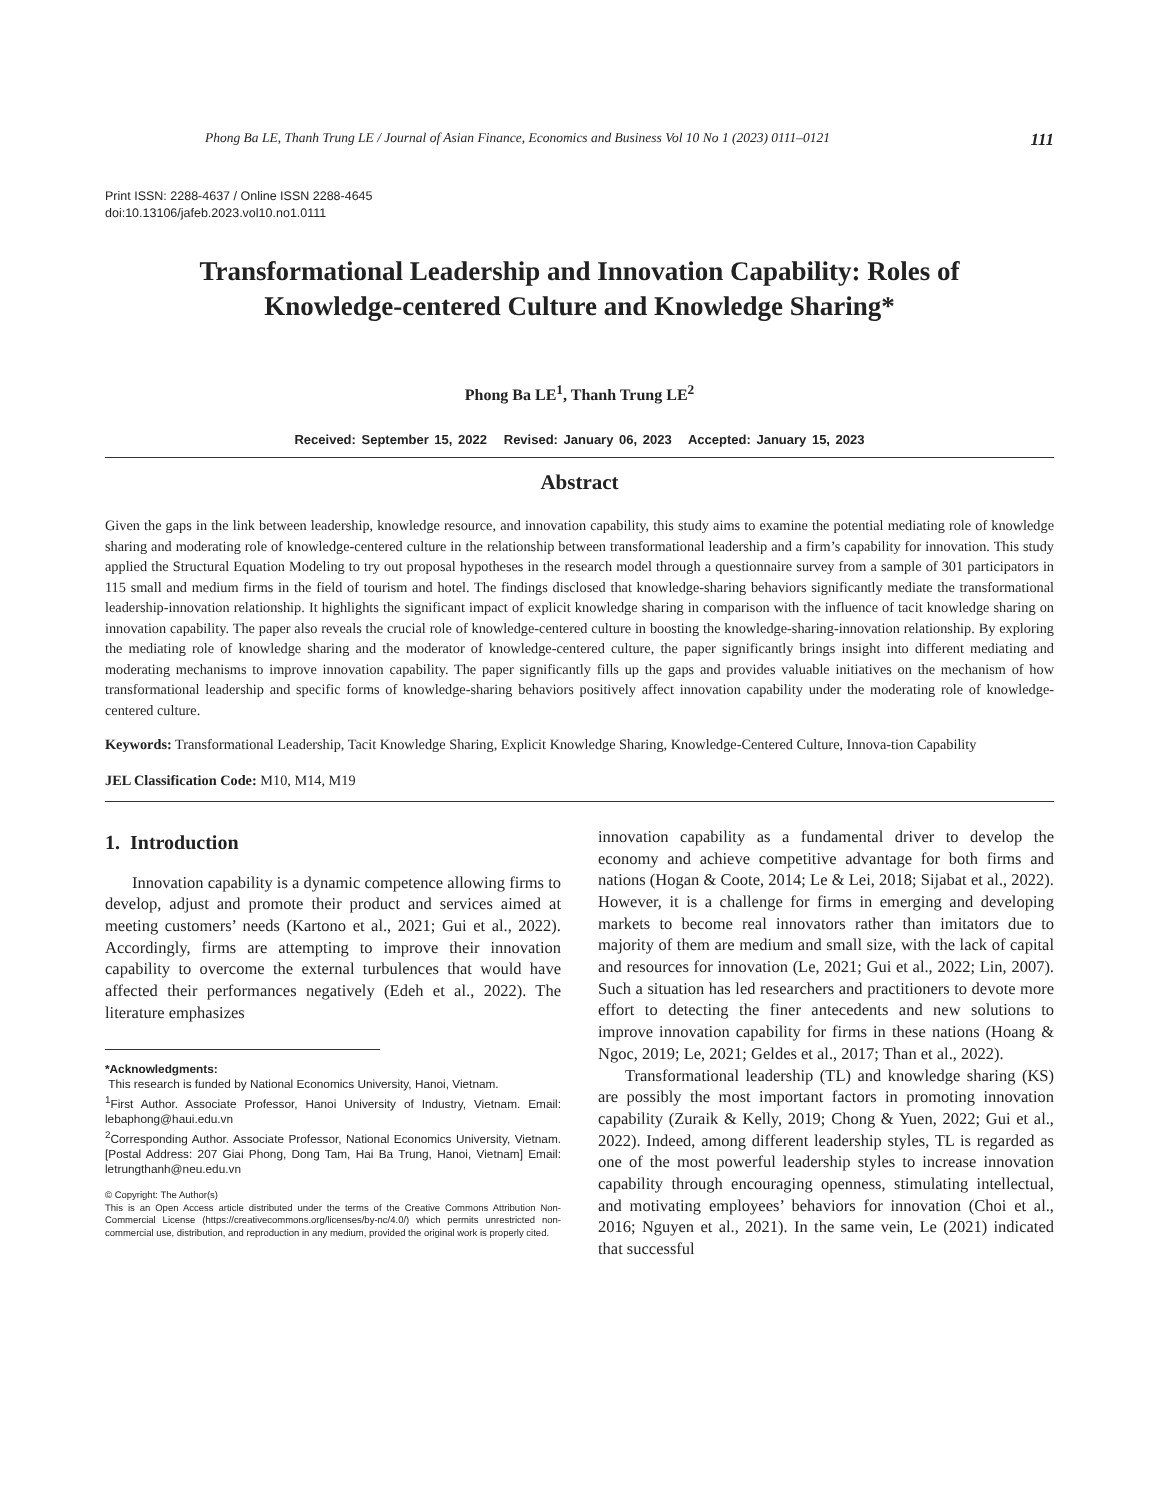Phong Ba LE, Thanh Trung LE / Journal of Asian Finance, Economics and Business Vol 10 No 1 (2023) 0111–0121 111
Print ISSN: 2288-4637 / Online ISSN 2288-4645
doi:10.13106/jafeb.2023.vol10.no1.0111
Transformational Leadership and Innovation Capability: Roles of
Knowledge-centered Culture and Knowledge Sharing*
Phong Ba LE<sup>1</sup>, Thanh Trung LE<sup>2</sup>
Received: September 15, 2022 Revised: January 06, 2023 Accepted: January 15, 2023
Abstract
Given the gaps in the link between leadership, knowledge resource, and innovation capability, this study aims to examine the potential mediating role of knowledge sharing and moderating role of knowledge-centered culture in the relationship between transformational leadership and a firm’s capability for innovation. This study applied the Structural Equation Modeling to try out proposal hypotheses in the research model through a questionnaire survey from a sample of 301 participators in 115 small and medium firms in the field of tourism and hotel. The findings disclosed that knowledge-sharing behaviors significantly mediate the transformational leadership-innovation relationship. It highlights the significant impact of explicit knowledge sharing in comparison with the influence of tacit knowledge sharing on innovation capability. The paper also reveals the crucial role of knowledge-centered culture in boosting the knowledge-sharing-innovation relationship. By exploring the mediating role of knowledge sharing and the moderator of knowledge-centered culture, the paper significantly brings insight into different mediating and moderating mechanisms to improve innovation capability. The paper significantly fills up the gaps and provides valuable initiatives on the mechanism of how transformational leadership and specific forms of knowledge-sharing behaviors positively affect innovation capability under the moderating role of knowledge-centered culture.
Keywords: Transformational Leadership, Tacit Knowledge Sharing, Explicit Knowledge Sharing, Knowledge-Centered Culture, Innova-tion Capability
JEL Classification Code: M10, M14, M19
1. Introduction
Innovation capability is a dynamic competence allowing firms to develop, adjust and promote their product and services aimed at meeting customers’ needs (Kartono et al., 2021; Gui et al., 2022). Accordingly, firms are attempting to improve their innovation capability to overcome the external turbulences that would have affected their performances negatively (Edeh et al., 2022). The literature emphasizes
*Acknowledgments:
This research is funded by National Economics University, Hanoi, Vietnam.
<sup>1</sup> First Author. Associate Professor, Hanoi University of Industry, Vietnam. Email: lebaphong@haui.edu.vn
<sup>2</sup> Corresponding Author. Associate Professor, National Economics University, Vietnam. [Postal Address: 207 Giai Phong, Dong Tam, Hai Ba Trung, Hanoi, Vietnam] Email: letrungthanh@neu.edu.vn
© Copyright: The Author(s)
This is an Open Access article distributed under the terms of the Creative Commons Attribution Non-Commercial License (https://creativecommons.org/licenses/by-nc/4.0/) which permits unrestricted non-commercial use, distribution, and reproduction in any medium, provided the original work is properly cited.
innovation capability as a fundamental driver to develop the economy and achieve competitive advantage for both firms and nations (Hogan & Coote, 2014; Le & Lei, 2018; Sijabat et al., 2022). However, it is a challenge for firms in emerging and developing markets to become real innovators rather than imitators due to majority of them are medium and small size, with the lack of capital and resources for innovation (Le, 2021; Gui et al., 2022; Lin, 2007). Such a situation has led researchers and practitioners to devote more effort to detecting the finer antecedents and new solutions to improve innovation capability for firms in these nations (Hoang & Ngoc, 2019; Le, 2021; Geldes et al., 2017; Than et al., 2022).
Transformational leadership (TL) and knowledge sharing (KS) are possibly the most important factors in promoting innovation capability (Zuraik & Kelly, 2019; Chong & Yuen, 2022; Gui et al., 2022). Indeed, among different leadership styles, TL is regarded as one of the most powerful leadership styles to increase innovation capability through encouraging openness, stimulating intellectual, and motivating employees’ behaviors for innovation (Choi et al., 2016; Nguyen et al., 2021). In the same vein, Le (2021) indicated that successful